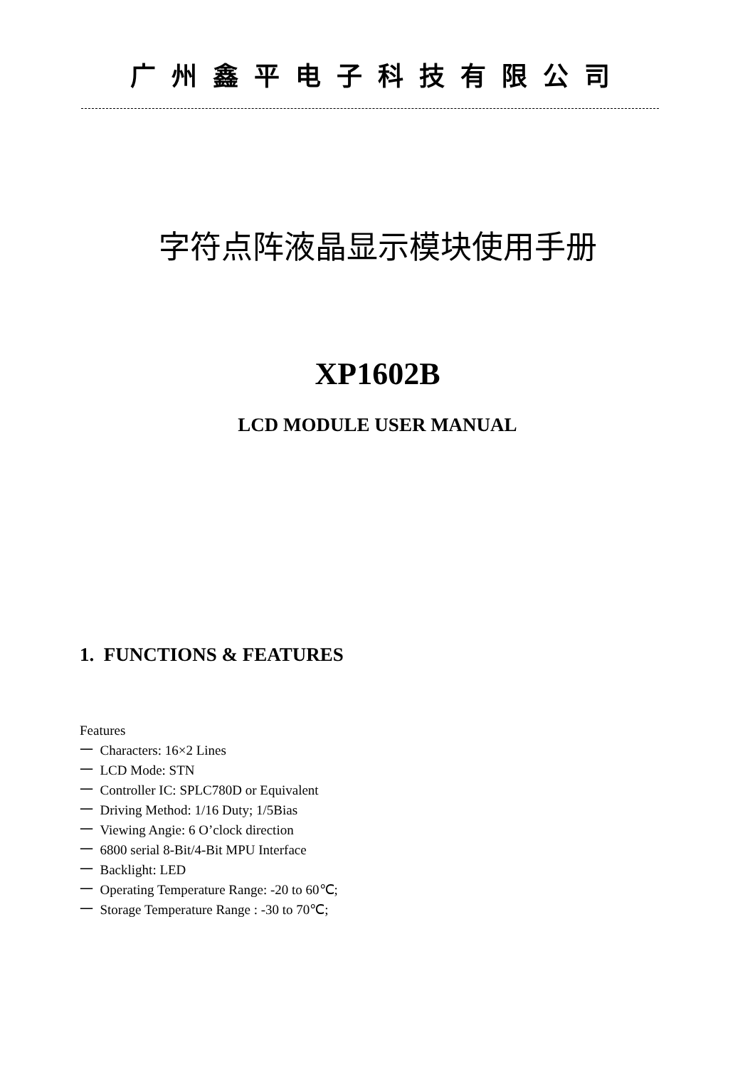广州鑫平电子科技有限公司
字符点阵液晶显示模块使用手册
XP1602B
LCD MODULE USER MANUAL
1. FUNCTIONS & FEATURES
Features
一 Characters: 16×2 Lines
一 LCD Mode: STN
一 Controller IC: SPLC780D or Equivalent
一 Driving Method: 1/16 Duty; 1/5Bias
一 Viewing Angie: 6 O’clock direction
一 6800 serial 8-Bit/4-Bit MPU Interface
一 Backlight: LED
一 Operating Temperature Range: -20 to 60℃;
一 Storage Temperature Range : -30 to 70℃;